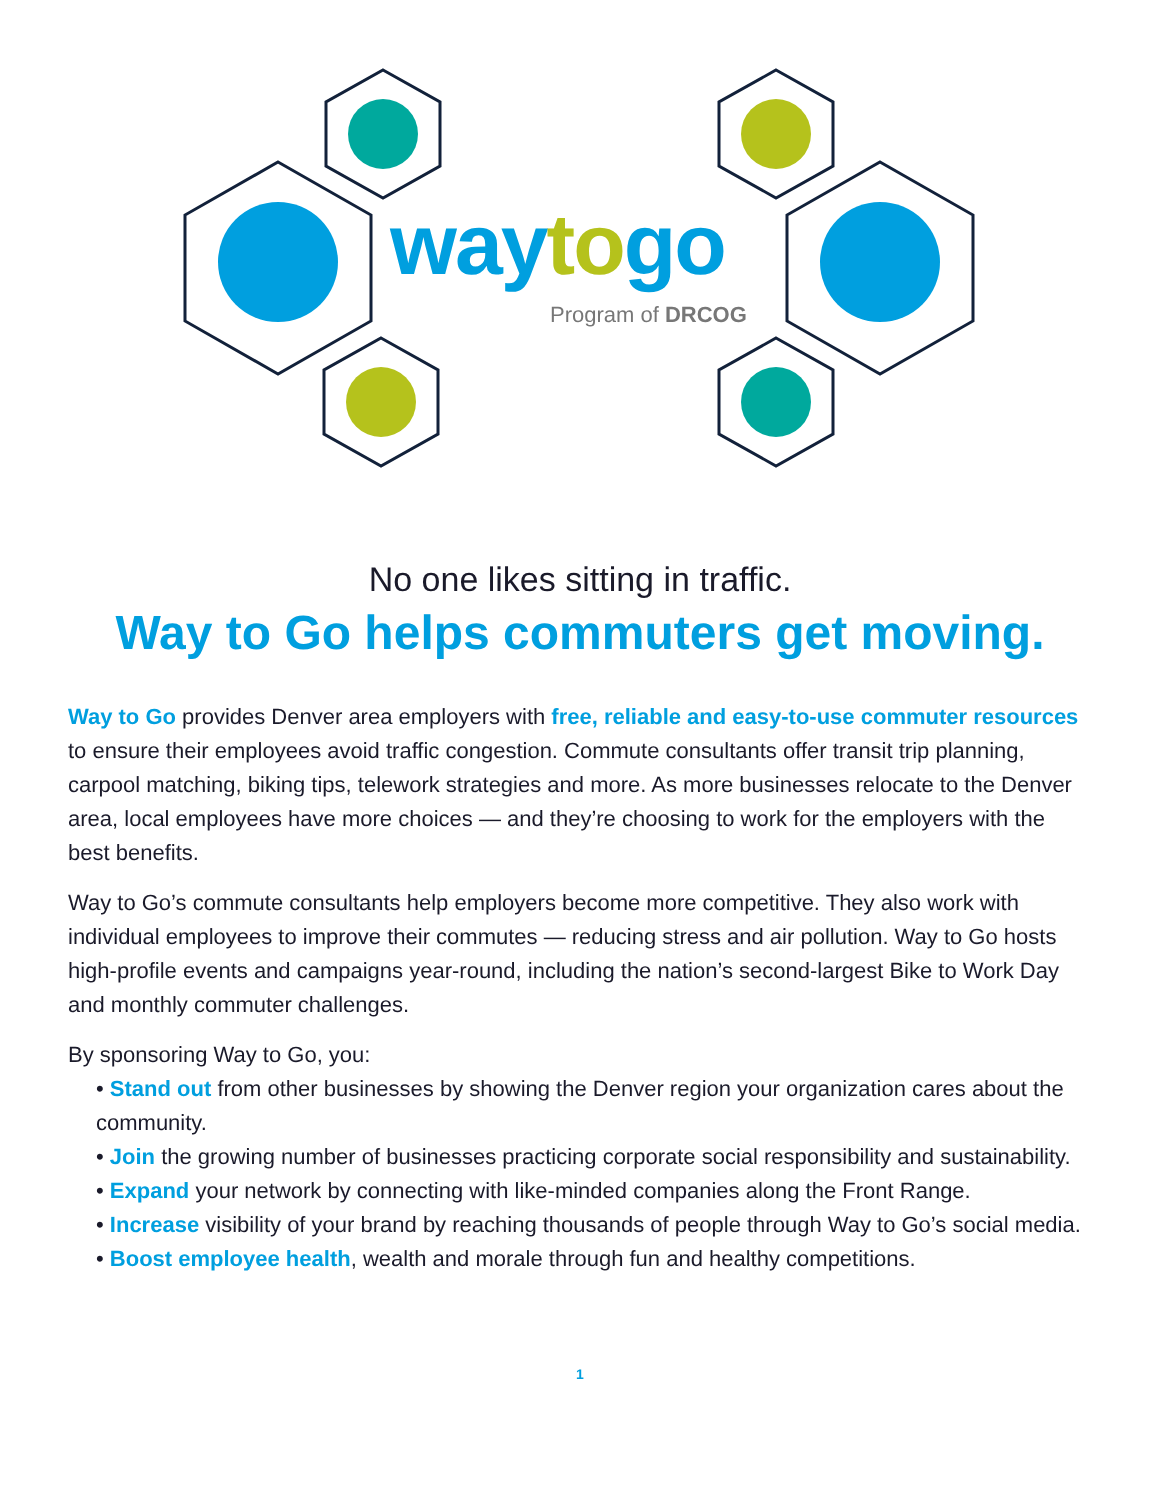way to go
Program of DRCOG
No one likes sitting in traffic.
Way to Go helps commuters get moving.
Way to Go provides Denver area employers with free, reliable and easy-to-use commuter resources to ensure their employees avoid traffic congestion. Commute consultants offer transit trip planning, carpool matching, biking tips, telework strategies and more. As more businesses relocate to the Denver area, local employees have more choices — and they’re choosing to work for the employers with the best benefits.
Way to Go’s commute consultants help employers become more competitive. They also work with individual employees to improve their commutes — reducing stress and air pollution. Way to Go hosts high-profile events and campaigns year-round, including the nation’s second-largest Bike to Work Day and monthly commuter challenges.
By sponsoring Way to Go, you:
• Stand out from other businesses by showing the Denver region your organization cares about the community.
• Join the growing number of businesses practicing corporate social responsibility and sustainability.
• Expand your network by connecting with like-minded companies along the Front Range.
• Increase visibility of your brand by reaching thousands of people through Way to Go’s social media.
• Boost employee health, wealth and morale through fun and healthy competitions.
1